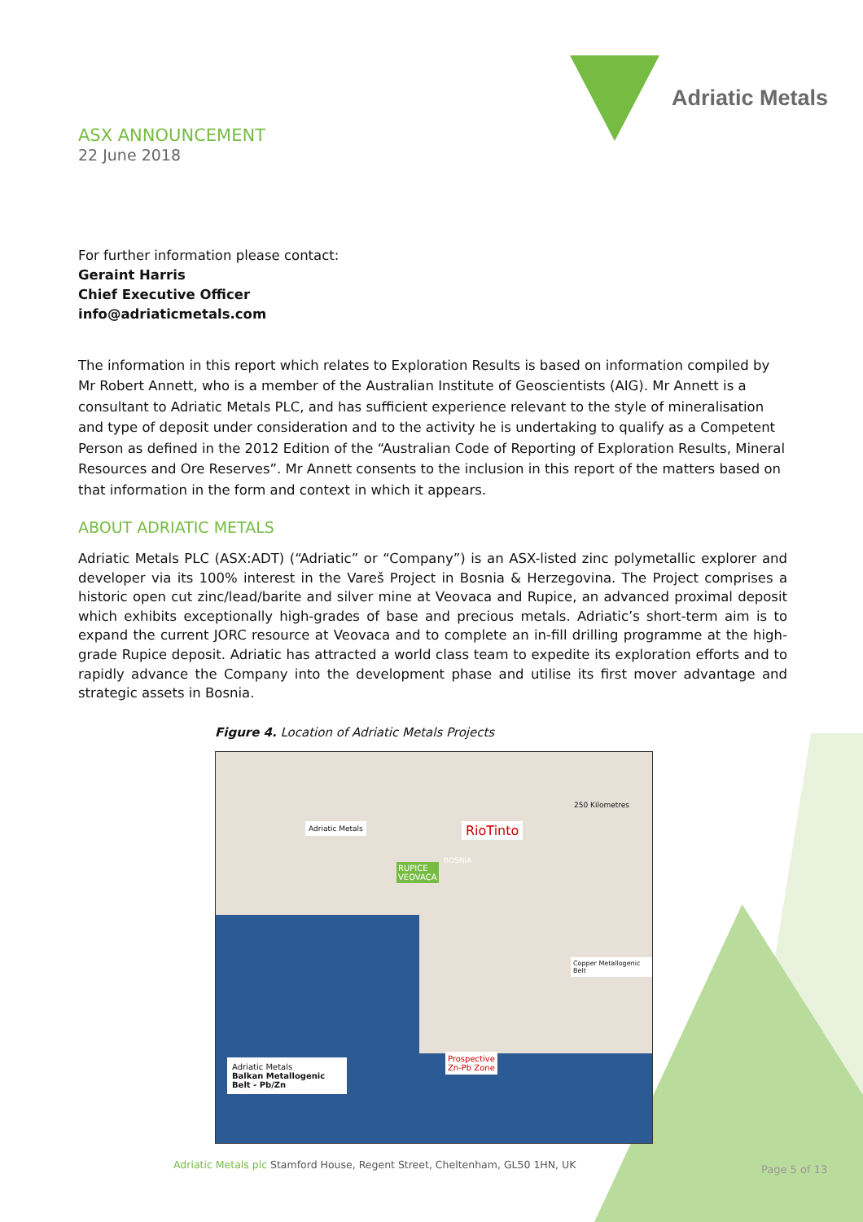Adriatic Metals
ASX ANNOUNCEMENT
22 June 2018
For further information please contact:
Geraint Harris
Chief Executive Officer
info@adriaticmetals.com
The information in this report which relates to Exploration Results is based on information compiled by Mr Robert Annett, who is a member of the Australian Institute of Geoscientists (AIG). Mr Annett is a consultant to Adriatic Metals PLC, and has sufficient experience relevant to the style of mineralisation and type of deposit under consideration and to the activity he is undertaking to qualify as a Competent Person as defined in the 2012 Edition of the “Australian Code of Reporting of Exploration Results, Mineral Resources and Ore Reserves”. Mr Annett consents to the inclusion in this report of the matters based on that information in the form and context in which it appears.
ABOUT ADRIATIC METALS
Adriatic Metals PLC (ASX:ADT) (“Adriatic” or “Company”) is an ASX-listed zinc polymetallic explorer and developer via its 100% interest in the Vareš Project in Bosnia & Herzegovina. The Project comprises a historic open cut zinc/lead/barite and silver mine at Veovaca and Rupice, an advanced proximal deposit which exhibits exceptionally high-grades of base and precious metals. Adriatic’s short-term aim is to expand the current JORC resource at Veovaca and to complete an in-fill drilling programme at the high-grade Rupice deposit. Adriatic has attracted a world class team to expedite its exploration efforts and to rapidly advance the Company into the development phase and utilise its first mover advantage and strategic assets in Bosnia.
Figure 4. Location of Adriatic Metals Projects
Adriatic Metals RioTinto
250 Kilometres
RUPICE
VEOVACA
BOSNIA
Copper Metallogenic Belt
Prospective
Zn-Pb Zone
Adriatic Metals
Balkan Metallogenic Belt - Pb/Zn
Adriatic Metals plc Stamford House, Regent Street, Cheltenham, GL50 1HN, UK
Page 5 of 13